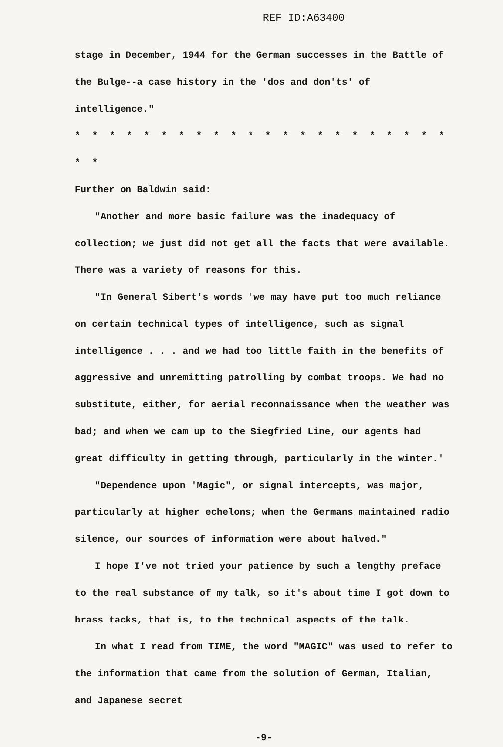REF ID:A63400
stage in December, 1944 for the German successes in the Battle of the Bulge--a case history in the 'dos and don'ts' of intelligence."
* * * * * * * * * * * * * * * * * * * * * * * *
Further on Baldwin said:
"Another and more basic failure was the inadequacy of collection; we just did not get all the facts that were available. There was a variety of reasons for this.
"In General Sibert's words 'we may have put too much reliance on certain technical types of intelligence, such as signal intelligence . . . and we had too little faith in the benefits of aggressive and unremitting patrolling by combat troops. We had no substitute, either, for aerial reconnaissance when the weather was bad; and when we cam up to the Siegfried Line, our agents had great difficulty in getting through, particularly in the winter.'
"Dependence upon 'Magic", or signal intercepts, was major, particularly at higher echelons; when the Germans maintained radio silence, our sources of information were about halved."
I hope I've not tried your patience by such a lengthy preface to the real substance of my talk, so it's about time I got down to brass tacks, that is, to the technical aspects of the talk.
In what I read from TIME, the word "MAGIC" was used to refer to the information that came from the solution of German, Italian, and Japanese secret
-9-